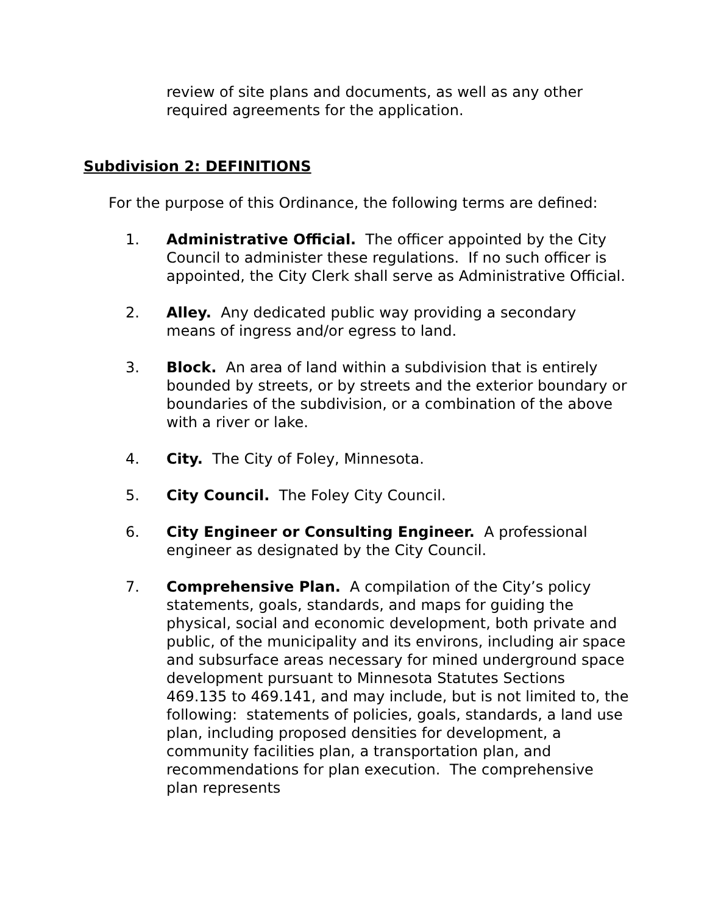review of site plans and documents, as well as any other required agreements for the application.
Subdivision 2: DEFINITIONS
For the purpose of this Ordinance, the following terms are defined:
1. Administrative Official. The officer appointed by the City Council to administer these regulations. If no such officer is appointed, the City Clerk shall serve as Administrative Official.
2. Alley. Any dedicated public way providing a secondary means of ingress and/or egress to land.
3. Block. An area of land within a subdivision that is entirely bounded by streets, or by streets and the exterior boundary or boundaries of the subdivision, or a combination of the above with a river or lake.
4. City. The City of Foley, Minnesota.
5. City Council. The Foley City Council.
6. City Engineer or Consulting Engineer. A professional engineer as designated by the City Council.
7. Comprehensive Plan. A compilation of the City’s policy statements, goals, standards, and maps for guiding the physical, social and economic development, both private and public, of the municipality and its environs, including air space and subsurface areas necessary for mined underground space development pursuant to Minnesota Statutes Sections 469.135 to 469.141, and may include, but is not limited to, the following: statements of policies, goals, standards, a land use plan, including proposed densities for development, a community facilities plan, a transportation plan, and recommendations for plan execution. The comprehensive plan represents